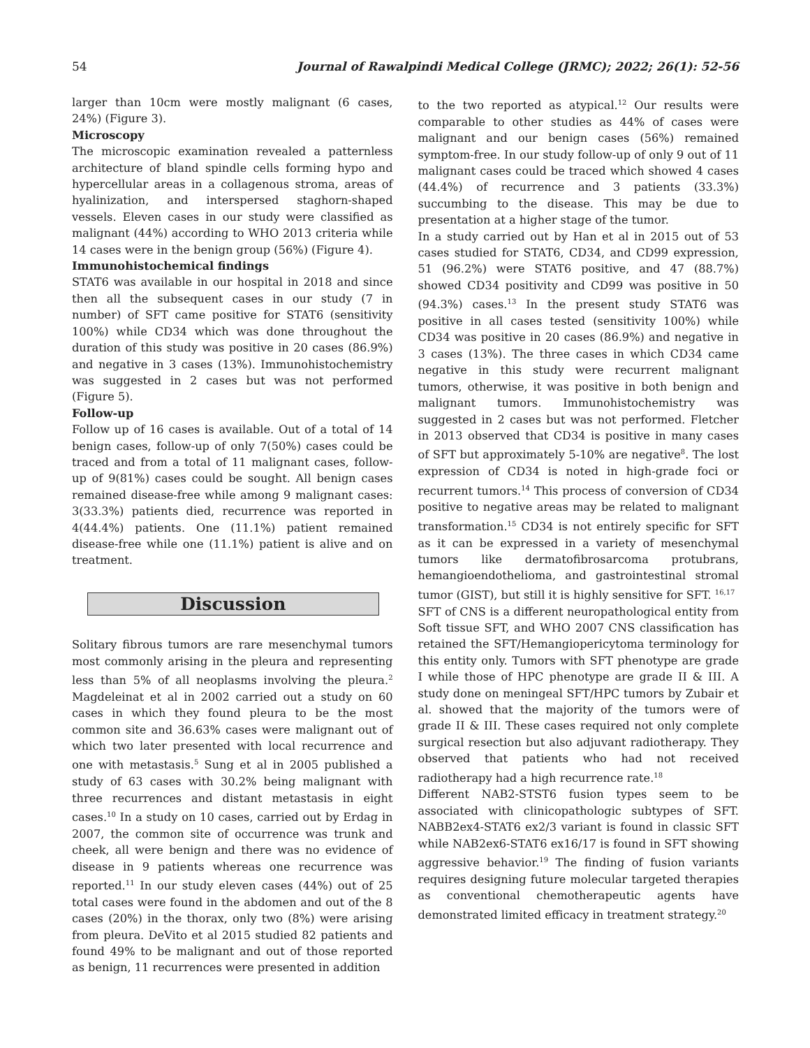54 Journal of Rawalpindi Medical College (JRMC); 2022; 26(1): 52-56
larger than 10cm were mostly malignant (6 cases, 24%) (Figure 3).
Microscopy
The microscopic examination revealed a patternless architecture of bland spindle cells forming hypo and hypercellular areas in a collagenous stroma, areas of hyalinization, and interspersed staghorn-shaped vessels. Eleven cases in our study were classified as malignant (44%) according to WHO 2013 criteria while 14 cases were in the benign group (56%) (Figure 4).
Immunohistochemical findings
STAT6 was available in our hospital in 2018 and since then all the subsequent cases in our study (7 in number) of SFT came positive for STAT6 (sensitivity 100%) while CD34 which was done throughout the duration of this study was positive in 20 cases (86.9%) and negative in 3 cases (13%). Immunohistochemistry was suggested in 2 cases but was not performed (Figure 5).
Follow-up
Follow up of 16 cases is available. Out of a total of 14 benign cases, follow-up of only 7(50%) cases could be traced and from a total of 11 malignant cases, follow-up of 9(81%) cases could be sought. All benign cases remained disease-free while among 9 malignant cases: 3(33.3%) patients died, recurrence was reported in 4(44.4%) patients. One (11.1%) patient remained disease-free while one (11.1%) patient is alive and on treatment.
Discussion
Solitary fibrous tumors are rare mesenchymal tumors most commonly arising in the pleura and representing less than 5% of all neoplasms involving the pleura.<sup>2</sup> Magdeleinat et al in 2002 carried out a study on 60 cases in which they found pleura to be the most common site and 36.63% cases were malignant out of which two later presented with local recurrence and one with metastasis.<sup>5</sup> Sung et al in 2005 published a study of 63 cases with 30.2% being malignant with three recurrences and distant metastasis in eight cases.<sup>10</sup> In a study on 10 cases, carried out by Erdag in 2007, the common site of occurrence was trunk and cheek, all were benign and there was no evidence of disease in 9 patients whereas one recurrence was reported.<sup>11</sup> In our study eleven cases (44%) out of 25 total cases were found in the abdomen and out of the 8 cases (20%) in the thorax, only two (8%) were arising from pleura. DeVito et al 2015 studied 82 patients and found 49% to be malignant and out of those reported as benign, 11 recurrences were presented in addition
to the two reported as atypical.<sup>12</sup> Our results were comparable to other studies as 44% of cases were malignant and our benign cases (56%) remained symptom-free. In our study follow-up of only 9 out of 11 malignant cases could be traced which showed 4 cases (44.4%) of recurrence and 3 patients (33.3%) succumbing to the disease. This may be due to presentation at a higher stage of the tumor.
In a study carried out by Han et al in 2015 out of 53 cases studied for STAT6, CD34, and CD99 expression, 51 (96.2%) were STAT6 positive, and 47 (88.7%) showed CD34 positivity and CD99 was positive in 50 (94.3%) cases.<sup>13</sup> In the present study STAT6 was positive in all cases tested (sensitivity 100%) while CD34 was positive in 20 cases (86.9%) and negative in 3 cases (13%). The three cases in which CD34 came negative in this study were recurrent malignant tumors, otherwise, it was positive in both benign and malignant tumors. Immunohistochemistry was suggested in 2 cases but was not performed. Fletcher in 2013 observed that CD34 is positive in many cases of SFT but approximately 5-10% are negative<sup>8</sup>. The lost expression of CD34 is noted in high-grade foci or recurrent tumors.<sup>14</sup> This process of conversion of CD34 positive to negative areas may be related to malignant transformation.<sup>15</sup> CD34 is not entirely specific for SFT as it can be expressed in a variety of mesenchymal tumors like dermatofibrosarcoma protubrans, hemangioendothelioma, and gastrointestinal stromal tumor (GIST), but still it is highly sensitive for SFT. <sup>16,17</sup>
SFT of CNS is a different neuropathological entity from Soft tissue SFT, and WHO 2007 CNS classification has retained the SFT/Hemangiopericytoma terminology for this entity only. Tumors with SFT phenotype are grade I while those of HPC phenotype are grade II & III. A study done on meningeal SFT/HPC tumors by Zubair et al. showed that the majority of the tumors were of grade II & III. These cases required not only complete surgical resection but also adjuvant radiotherapy. They observed that patients who had not received radiotherapy had a high recurrence rate.<sup>18</sup>
Different NAB2-STST6 fusion types seem to be associated with clinicopathologic subtypes of SFT. NABB2ex4-STAT6 ex2/3 variant is found in classic SFT while NAB2ex6-STAT6 ex16/17 is found in SFT showing aggressive behavior.<sup>19</sup> The finding of fusion variants requires designing future molecular targeted therapies as conventional chemotherapeutic agents have demonstrated limited efficacy in treatment strategy.<sup>20</sup>